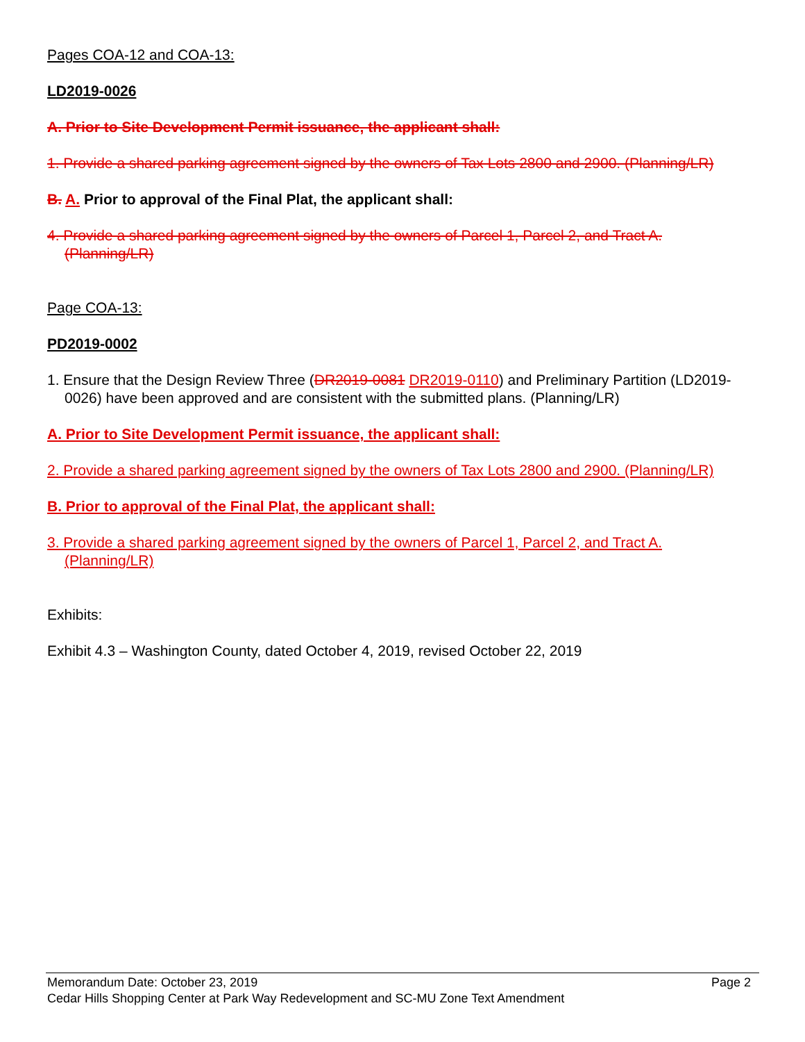Pages COA-12 and COA-13:
LD2019-0026
A. Prior to Site Development Permit issuance, the applicant shall:
1. Provide a shared parking agreement signed by the owners of Tax Lots 2800 and 2900. (Planning/LR)
B. A. Prior to approval of the Final Plat, the applicant shall:
4. Provide a shared parking agreement signed by the owners of Parcel 1, Parcel 2, and Tract A. (Planning/LR)
Page COA-13:
PD2019-0002
1. Ensure that the Design Review Three (DR2019-0081 DR2019-0110) and Preliminary Partition (LD2019-0026) have been approved and are consistent with the submitted plans. (Planning/LR)
A. Prior to Site Development Permit issuance, the applicant shall:
2. Provide a shared parking agreement signed by the owners of Tax Lots 2800 and 2900. (Planning/LR)
B. Prior to approval of the Final Plat, the applicant shall:
3. Provide a shared parking agreement signed by the owners of Parcel 1, Parcel 2, and Tract A. (Planning/LR)
Exhibits:
Exhibit 4.3 – Washington County, dated October 4, 2019, revised October 22, 2019
Memorandum Date: October 23, 2019 Page 2
Cedar Hills Shopping Center at Park Way Redevelopment and SC-MU Zone Text Amendment